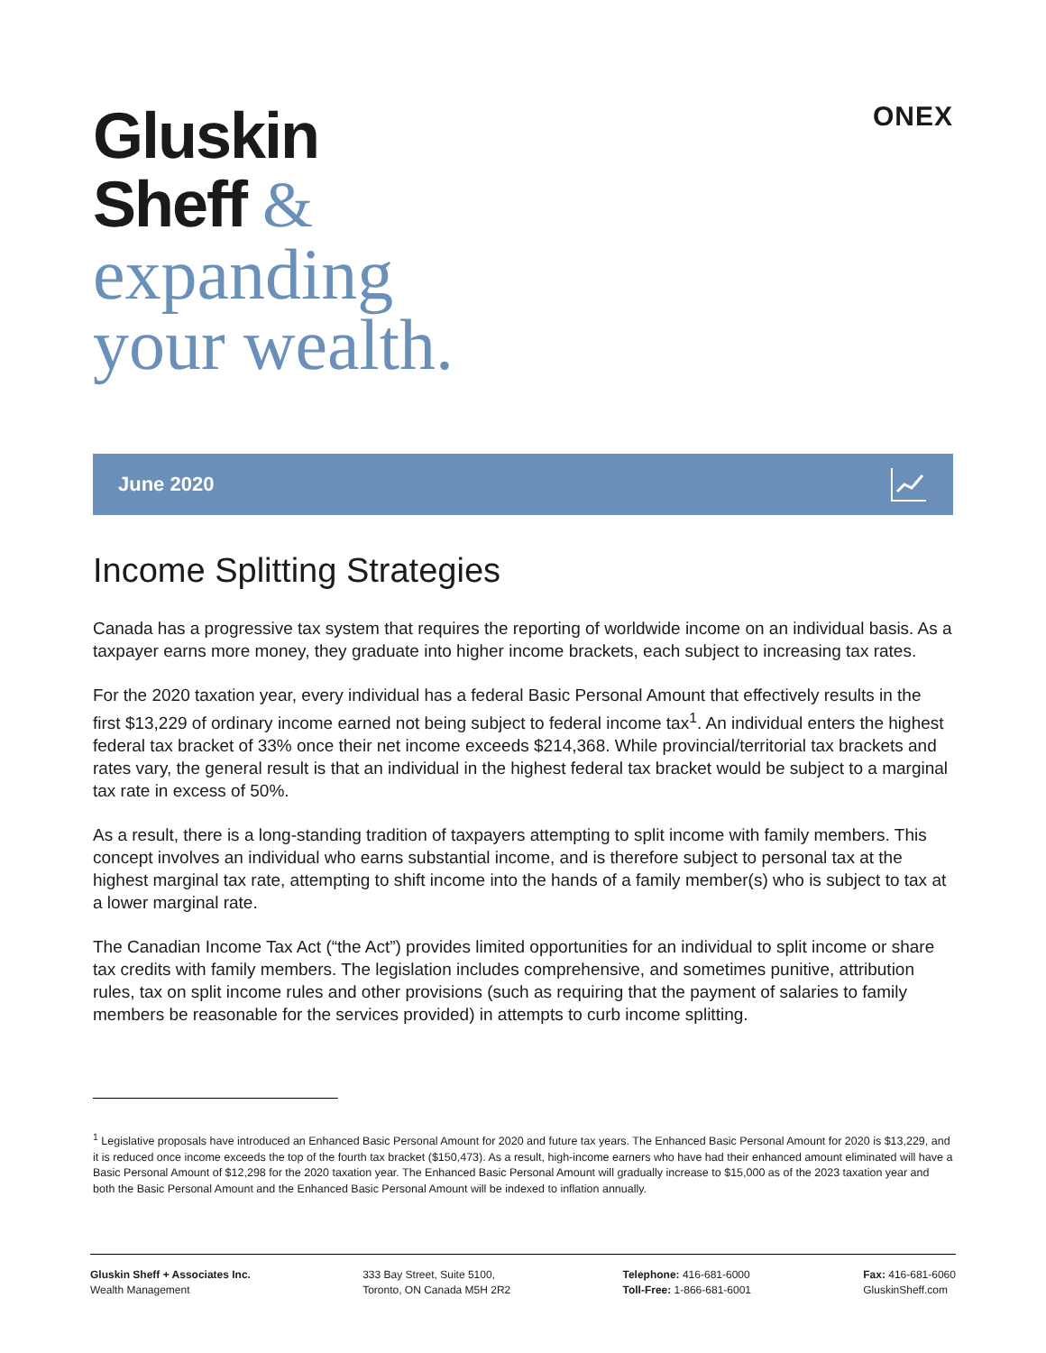Gluskin
Sheff &
expanding
your wealth.
ONEX
June 2020
Income Splitting Strategies
Canada has a progressive tax system that requires the reporting of worldwide income on an individual basis. As a taxpayer earns more money, they graduate into higher income brackets, each subject to increasing tax rates.
For the 2020 taxation year, every individual has a federal Basic Personal Amount that effectively results in the first $13,229 of ordinary income earned not being subject to federal income tax<sup>1</sup>. An individual enters the highest federal tax bracket of 33% once their net income exceeds $214,368. While provincial/territorial tax brackets and rates vary, the general result is that an individual in the highest federal tax bracket would be subject to a marginal tax rate in excess of 50%.
As a result, there is a long-standing tradition of taxpayers attempting to split income with family members. This concept involves an individual who earns substantial income, and is therefore subject to personal tax at the highest marginal tax rate, attempting to shift income into the hands of a family member(s) who is subject to tax at a lower marginal rate.
The Canadian Income Tax Act (“the Act”) provides limited opportunities for an individual to split income or share tax credits with family members. The legislation includes comprehensive, and sometimes punitive, attribution rules, tax on split income rules and other provisions (such as requiring that the payment of salaries to family members be reasonable for the services provided) in attempts to curb income splitting.
<sup>1</sup> Legislative proposals have introduced an Enhanced Basic Personal Amount for 2020 and future tax years. The Enhanced Basic Personal Amount for 2020 is $13,229, and it is reduced once income exceeds the top of the fourth tax bracket ($150,473). As a result, high-income earners who have had their enhanced amount eliminated will have a Basic Personal Amount of $12,298 for the 2020 taxation year. The Enhanced Basic Personal Amount will gradually increase to $15,000 as of the 2023 taxation year and both the Basic Personal Amount and the Enhanced Basic Personal Amount will be indexed to inflation annually.
Gluskin Sheff + Associates Inc.
Wealth Management
333 Bay Street, Suite 5100,
Toronto, ON Canada M5H 2R2
Telephone: 416-681-6000
Toll-Free: 1-866-681-6001
Fax: 416-681-6060
GluskinSheff.com